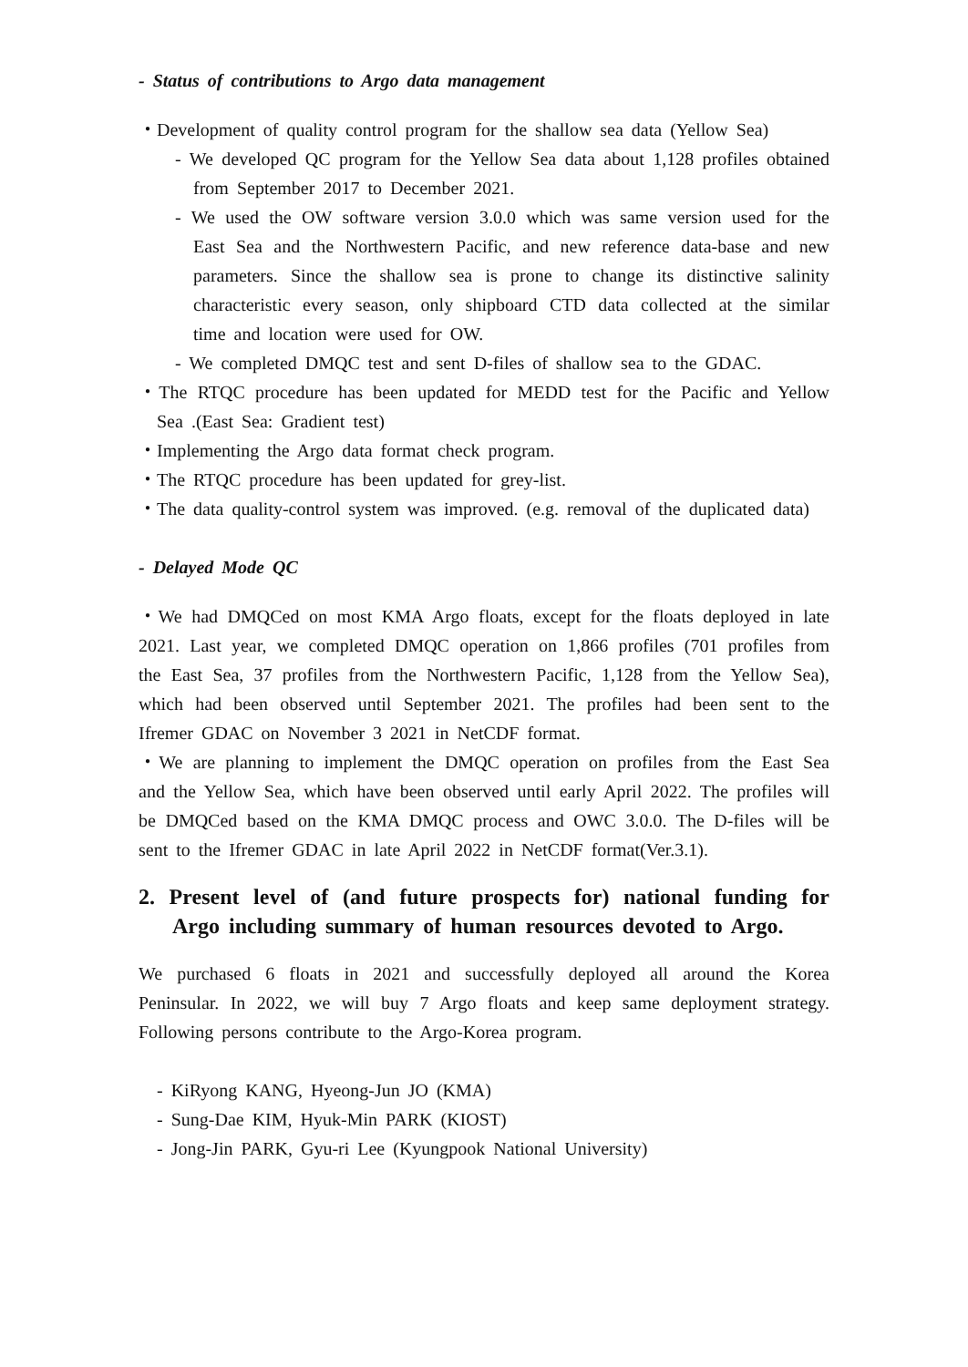- Status of contributions to Argo data management
・Development of quality control program for the shallow sea data (Yellow Sea)
- We developed QC program for the Yellow Sea data about 1,128 profiles obtained from September 2017 to December 2021.
- We used the OW software version 3.0.0 which was same version used for the East Sea and the Northwestern Pacific, and new reference data-base and new parameters. Since the shallow sea is prone to change its distinctive salinity characteristic every season, only shipboard CTD data collected at the similar time and location were used for OW.
- We completed DMQC test and sent D-files of shallow sea to the GDAC.
・The RTQC procedure has been updated for MEDD test for the Pacific and Yellow Sea .(East Sea: Gradient test)
・Implementing the Argo data format check program.
・The RTQC procedure has been updated for grey-list.
・The data quality-control system was improved. (e.g. removal of the duplicated data)
- Delayed Mode QC
・We had DMQCed on most KMA Argo floats, except for the floats deployed in late 2021. Last year, we completed DMQC operation on 1,866 profiles (701 profiles from the East Sea, 37 profiles from the Northwestern Pacific, 1,128 from the Yellow Sea), which had been observed until September 2021. The profiles had been sent to the Ifremer GDAC on November 3 2021 in NetCDF format.
・We are planning to implement the DMQC operation on profiles from the East Sea and the Yellow Sea, which have been observed until early April 2022. The profiles will be DMQCed based on the KMA DMQC process and OWC 3.0.0. The D-files will be sent to the Ifremer GDAC in late April 2022 in NetCDF format(Ver.3.1).
2. Present level of (and future prospects for) national funding for Argo including summary of human resources devoted to Argo.
We purchased 6 floats in 2021 and successfully deployed all around the Korea Peninsular. In 2022, we will buy 7 Argo floats and keep same deployment strategy. Following persons contribute to the Argo-Korea program.
- KiRyong KANG, Hyeong-Jun JO (KMA)
- Sung-Dae KIM, Hyuk-Min PARK (KIOST)
- Jong-Jin PARK, Gyu-ri Lee (Kyungpook National University)